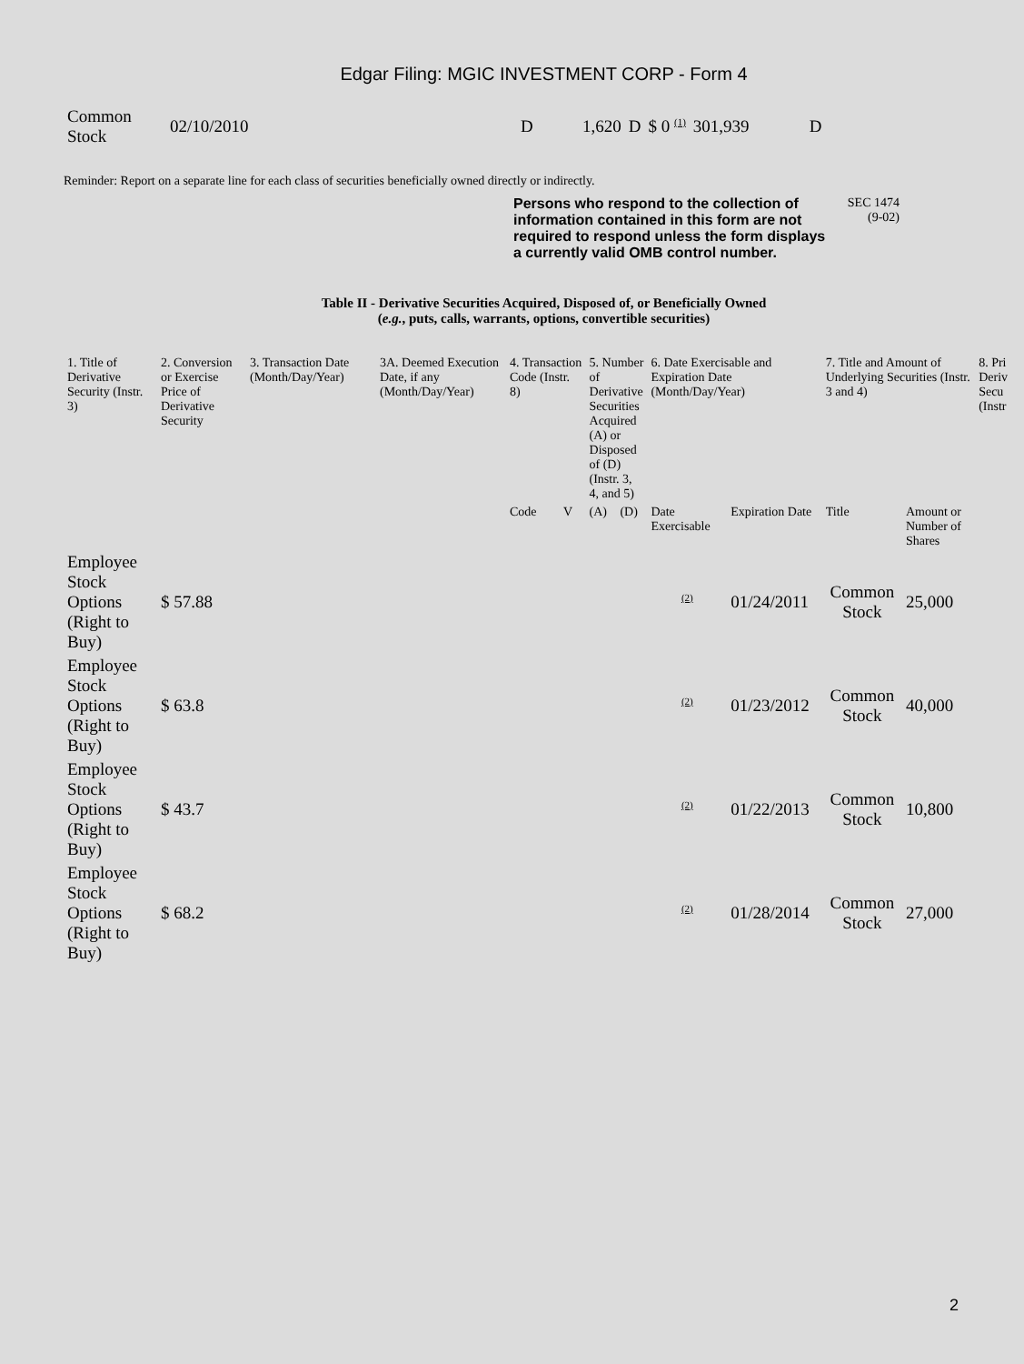Edgar Filing: MGIC INVESTMENT CORP - Form 4
| Common Stock | 02/10/2010 | | D | 1,620 | D | $ 0 <sup>(1)</sup> | 301,939 | D |
Reminder: Report on a separate line for each class of securities beneficially owned directly or indirectly.
Persons who respond to the collection of information contained in this form are not required to respond unless the form displays a currently valid OMB control number.
SEC 1474 (9-02)
Table II - Derivative Securities Acquired, Disposed of, or Beneficially Owned
(e.g., puts, calls, warrants, options, convertible securities)
| 1. Title of Derivative Security (Instr. 3) | 2. Conversion or Exercise Price of Derivative Security | 3. Transaction Date (Month/Day/Year) | 3A. Deemed Execution Date, if any (Month/Day/Year) | 4. Transaction Code (Instr. 8) | | 5. Number of Derivative Securities Acquired (A) or Disposed of (D) (Instr. 3, 4, and 5) | | 6. Date Exercisable and Expiration Date (Month/Day/Year) | | 7. Title and Amount of Underlying Securities (Instr. 3 and 4) | | 8. Pri Deriv Secu (Instr |
| --- | --- | --- | --- | --- | --- | --- | --- | --- | --- | --- | --- | --- |
| | | | | Code | V | (A) | (D) | Date Exercisable | Expiration Date | Title | Amount or Number of Shares | |
| Employee Stock Options (Right to Buy) | $ 57.88 | | | | | | | <sup>(2)</sup> | 01/24/2011 | Common Stock | 25,000 | |
| Employee Stock Options (Right to Buy) | $ 63.8 | | | | | | | <sup>(2)</sup> | 01/23/2012 | Common Stock | 40,000 | |
| Employee Stock Options (Right to Buy) | $ 43.7 | | | | | | | <sup>(2)</sup> | 01/22/2013 | Common Stock | 10,800 | |
| Employee Stock Options (Right to Buy) | $ 68.2 | | | | | | | <sup>(2)</sup> | 01/28/2014 | Common Stock | 27,000 | |
2